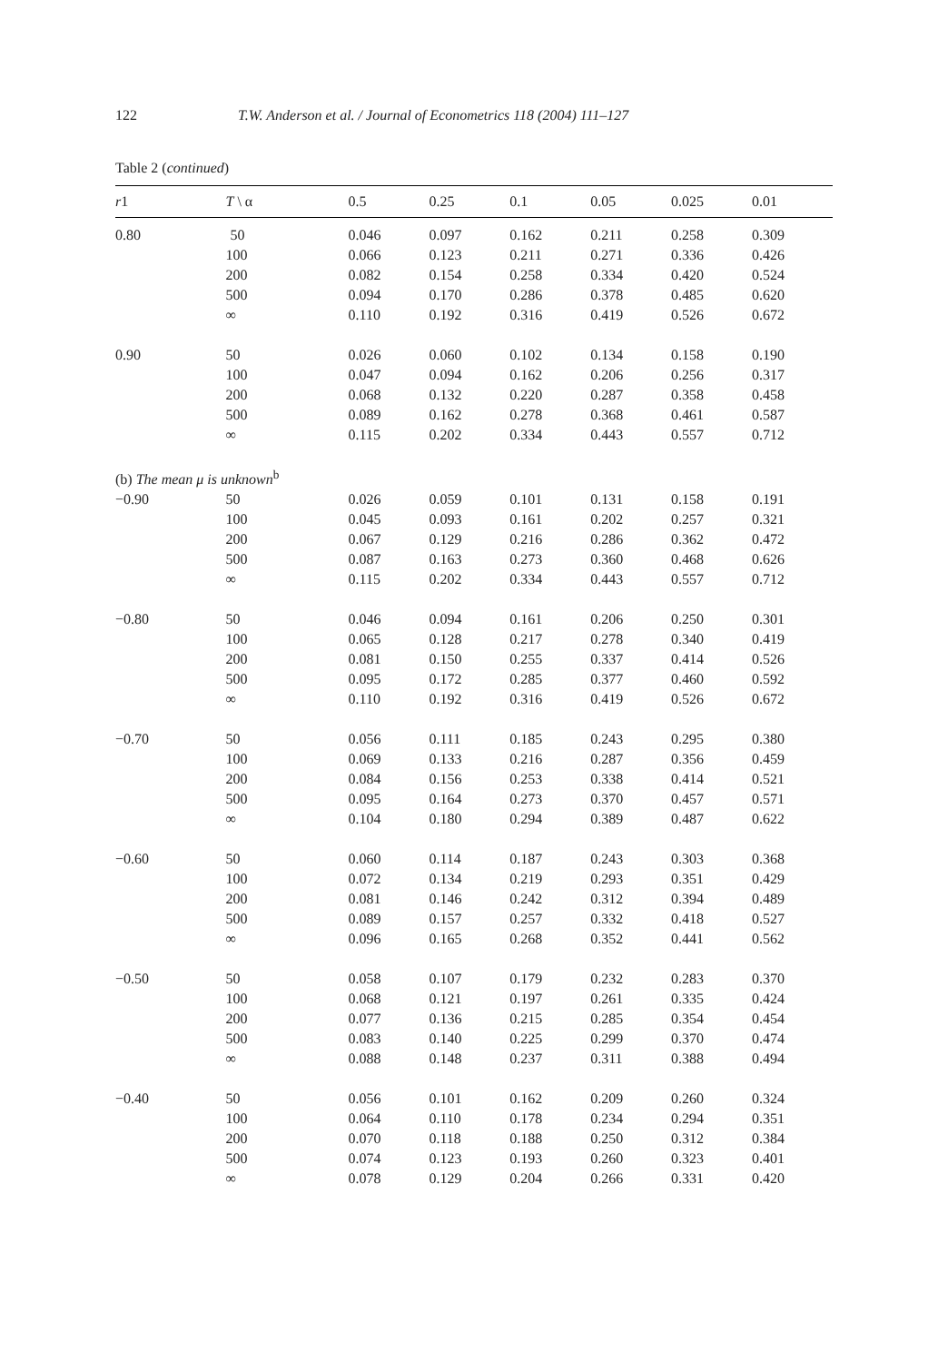122 T.W. Anderson et al. / Journal of Econometrics 118 (2004) 111–127
Table 2 (continued)
| r 1 | T \ α | 0.5 | 0.25 | 0.1 | 0.05 | 0.025 | 0.01 |
| --- | --- | --- | --- | --- | --- | --- | --- |
| 0.80 | 50 | 0.046 | 0.097 | 0.162 | 0.211 | 0.258 | 0.309 |
| | 100 | 0.066 | 0.123 | 0.211 | 0.271 | 0.336 | 0.426 |
| | 200 | 0.082 | 0.154 | 0.258 | 0.334 | 0.420 | 0.524 |
| | 500 | 0.094 | 0.170 | 0.286 | 0.378 | 0.485 | 0.620 |
| | ∞ | 0.110 | 0.192 | 0.316 | 0.419 | 0.526 | 0.672 |
| 0.90 | 50 | 0.026 | 0.060 | 0.102 | 0.134 | 0.158 | 0.190 |
| | 100 | 0.047 | 0.094 | 0.162 | 0.206 | 0.256 | 0.317 |
| | 200 | 0.068 | 0.132 | 0.220 | 0.287 | 0.358 | 0.458 |
| | 500 | 0.089 | 0.162 | 0.278 | 0.368 | 0.461 | 0.587 |
| | ∞ | 0.115 | 0.202 | 0.334 | 0.443 | 0.557 | 0.712 |
| (b) The mean μ is unknown<sup>b</sup> | | | | | | | |
| −0.90 | 50 | 0.026 | 0.059 | 0.101 | 0.131 | 0.158 | 0.191 |
| | 100 | 0.045 | 0.093 | 0.161 | 0.202 | 0.257 | 0.321 |
| | 200 | 0.067 | 0.129 | 0.216 | 0.286 | 0.362 | 0.472 |
| | 500 | 0.087 | 0.163 | 0.273 | 0.360 | 0.468 | 0.626 |
| | ∞ | 0.115 | 0.202 | 0.334 | 0.443 | 0.557 | 0.712 |
| −0.80 | 50 | 0.046 | 0.094 | 0.161 | 0.206 | 0.250 | 0.301 |
| | 100 | 0.065 | 0.128 | 0.217 | 0.278 | 0.340 | 0.419 |
| | 200 | 0.081 | 0.150 | 0.255 | 0.337 | 0.414 | 0.526 |
| | 500 | 0.095 | 0.172 | 0.285 | 0.377 | 0.460 | 0.592 |
| | ∞ | 0.110 | 0.192 | 0.316 | 0.419 | 0.526 | 0.672 |
| −0.70 | 50 | 0.056 | 0.111 | 0.185 | 0.243 | 0.295 | 0.380 |
| | 100 | 0.069 | 0.133 | 0.216 | 0.287 | 0.356 | 0.459 |
| | 200 | 0.084 | 0.156 | 0.253 | 0.338 | 0.414 | 0.521 |
| | 500 | 0.095 | 0.164 | 0.273 | 0.370 | 0.457 | 0.571 |
| | ∞ | 0.104 | 0.180 | 0.294 | 0.389 | 0.487 | 0.622 |
| −0.60 | 50 | 0.060 | 0.114 | 0.187 | 0.243 | 0.303 | 0.368 |
| | 100 | 0.072 | 0.134 | 0.219 | 0.293 | 0.351 | 0.429 |
| | 200 | 0.081 | 0.146 | 0.242 | 0.312 | 0.394 | 0.489 |
| | 500 | 0.089 | 0.157 | 0.257 | 0.332 | 0.418 | 0.527 |
| | ∞ | 0.096 | 0.165 | 0.268 | 0.352 | 0.441 | 0.562 |
| −0.50 | 50 | 0.058 | 0.107 | 0.179 | 0.232 | 0.283 | 0.370 |
| | 100 | 0.068 | 0.121 | 0.197 | 0.261 | 0.335 | 0.424 |
| | 200 | 0.077 | 0.136 | 0.215 | 0.285 | 0.354 | 0.454 |
| | 500 | 0.083 | 0.140 | 0.225 | 0.299 | 0.370 | 0.474 |
| | ∞ | 0.088 | 0.148 | 0.237 | 0.311 | 0.388 | 0.494 |
| −0.40 | 50 | 0.056 | 0.101 | 0.162 | 0.209 | 0.260 | 0.324 |
| | 100 | 0.064 | 0.110 | 0.178 | 0.234 | 0.294 | 0.351 |
| | 200 | 0.070 | 0.118 | 0.188 | 0.250 | 0.312 | 0.384 |
| | 500 | 0.074 | 0.123 | 0.193 | 0.260 | 0.323 | 0.401 |
| | ∞ | 0.078 | 0.129 | 0.204 | 0.266 | 0.331 | 0.420 |